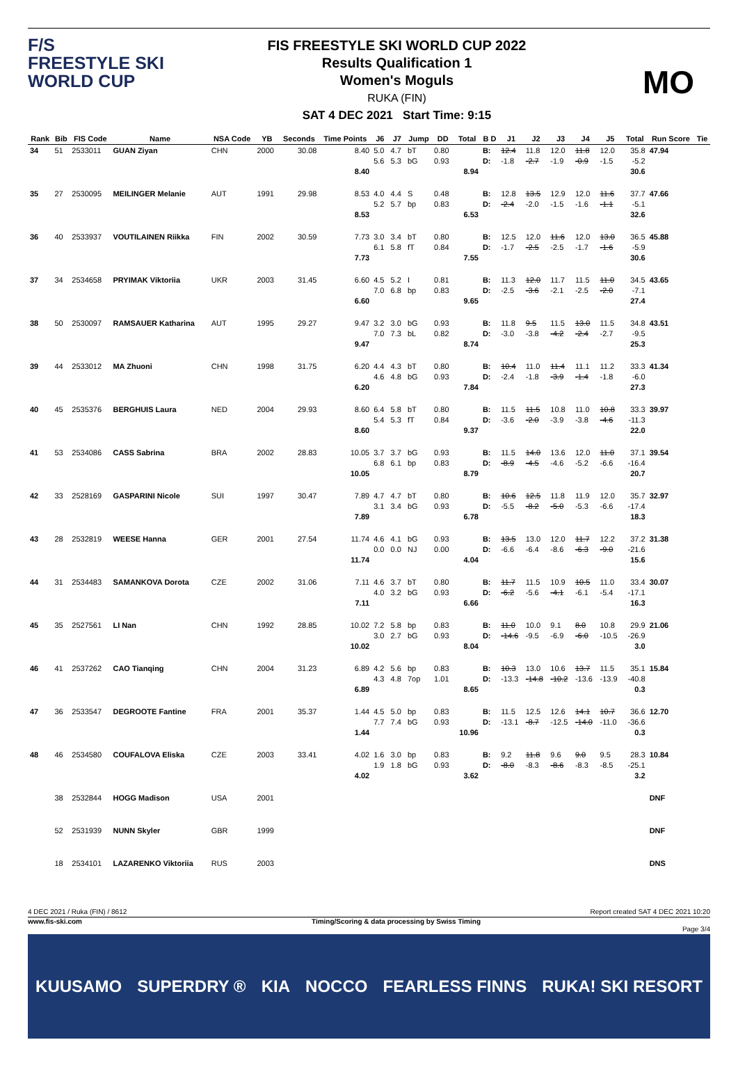F/S
FREESTYLE SKI
WORLD CUP
FIS FREESTYLE SKI WORLD CUP 2022
Results Qualification 1
Women's Moguls
RUKA (FIN)
SAT 4 DEC 2021 Start Time: 9:15
MO
| Rank | Bib | FIS Code | Name | NSA Code | YB | Seconds | Time Points | J6 | J7 | Jump | DD | Total | B D | J1 | J2 | J3 | J4 | J5 | Total | Run Score | Tie |
| --- | --- | --- | --- | --- | --- | --- | --- | --- | --- | --- | --- | --- | --- | --- | --- | --- | --- | --- | --- | --- | --- |
| 34 | 51 | 2533011 | GUAN Ziyan | CHN | 2000 | 30.08 | 8.40 8.40 | 5.0 5.6 | 4.7 5.3 | bT bG | 0.80 0.93 | 8.94 | B: D: | 12.4 -1.8 | 11.8 -2.7 | 12.0 -1.9 | 11.8 -0.9 | 12.0 -1.5 | 35.8 -5.2 30.6 | 47.94 | |
| 35 | 27 | 2530095 | MEILINGER Melanie | AUT | 1991 | 29.98 | 8.53 8.53 | 4.0 5.2 | 4.4 5.7 | S bp | 0.48 0.83 | 6.53 | B: D: | 12.8 -2.4 | 13.5 -2.0 | 12.9 -1.5 | 12.0 -1.6 | 11.6 -1.1 | 37.7 -5.1 32.6 | 47.66 | |
| 36 | 40 | 2533937 | VOUTILAINEN Riikka | FIN | 2002 | 30.59 | 7.73 7.73 | 3.0 6.1 | 3.4 5.8 | bT fT | 0.80 0.84 | 7.55 | B: D: | 12.5 -1.7 | 12.0 -2.5 | 11.6 -2.5 | 12.0 -1.7 | 13.0 -1.6 | 36.5 -5.9 30.6 | 45.88 | |
| 37 | 34 | 2534658 | PRYIMAK Viktoriia | UKR | 2003 | 31.45 | 6.60 6.60 | 4.5 7.0 | 5.2 6.8 | I bp | 0.81 0.83 | 9.65 | B: D: | 11.3 -2.5 | 12.0 -3.6 | 11.7 -2.1 | 11.5 -2.5 | 11.0 -2.0 | 34.5 -7.1 27.4 | 43.65 | |
| 38 | 50 | 2530097 | RAMSAUER Katharina | AUT | 1995 | 29.27 | 9.47 9.47 | 3.2 7.0 | 3.0 7.3 | bG bL | 0.93 0.82 | 8.74 | B: D: | 11.8 -3.0 | 9.5 -3.8 | 11.5 -4.2 | 13.0 -2.4 | 11.5 -2.7 | 34.8 -9.5 25.3 | 43.51 | |
| 39 | 44 | 2533012 | MA Zhuoni | CHN | 1998 | 31.75 | 6.20 6.20 | 4.4 4.6 | 4.3 4.8 | bT bG | 0.80 0.93 | 7.84 | B: D: | 10.4 -2.4 | 11.0 -1.8 | 11.4 -3.9 | 11.1 -1.4 | 11.2 -1.8 | 33.3 -6.0 27.3 | 41.34 | |
| 40 | 45 | 2535376 | BERGHUIS Laura | NED | 2004 | 29.93 | 8.60 8.60 | 6.4 5.4 | 5.8 5.3 | bT fT | 0.80 0.84 | 9.37 | B: D: | 11.5 -3.6 | 11.5 -2.0 | 10.8 -3.9 | 11.0 -3.8 | 10.8 -4.6 | 33.3 -11.3 22.0 | 39.97 | |
| 41 | 53 | 2534086 | CASS Sabrina | BRA | 2002 | 28.83 | 10.05 10.05 | 3.7 6.8 | 3.7 6.1 | bG bp | 0.93 0.83 | 8.79 | B: D: | 11.5 -8.9 | 14.0 -4.5 | 13.6 -4.6 | 12.0 -5.2 | 11.0 -6.6 | 37.1 -16.4 20.7 | 39.54 | |
| 42 | 33 | 2528169 | GASPARINI Nicole | SUI | 1997 | 30.47 | 7.89 7.89 | 4.7 3.1 | 4.7 3.4 | bT bG | 0.80 0.93 | 6.78 | B: D: | 10.6 -5.5 | 12.5 -8.2 | 11.8 -5.0 | 11.9 -5.3 | 12.0 -6.6 | 35.7 -17.4 18.3 | 32.97 | |
| 43 | 28 | 2532819 | WEESE Hanna | GER | 2001 | 27.54 | 11.74 11.74 | 4.6 0.0 | 4.1 0.0 | bG NJ | 0.93 0.00 | 4.04 | B: D: | 13.5 -6.6 | 13.0 -6.4 | 12.0 -8.6 | 11.7 -6.3 | 12.2 -9.0 | 37.2 -21.6 15.6 | 31.38 | |
| 44 | 31 | 2534483 | SAMANKOVA Dorota | CZE | 2002 | 31.06 | 7.11 7.11 | 4.6 4.0 | 3.7 3.2 | bT bG | 0.80 0.93 | 6.66 | B: D: | 11.7 -6.2 | 11.5 -5.6 | 10.9 -4.1 | 10.5 -6.1 | 11.0 -5.4 | 33.4 -17.1 16.3 | 30.07 | |
| 45 | 35 | 2527561 | LI Nan | CHN | 1992 | 28.85 | 10.02 10.02 | 7.2 3.0 | 5.8 2.7 | bp bG | 0.83 0.93 | 8.04 | B: D: | 11.0 -14.6 | 10.0 -9.5 | 9.1 -6.9 | 8.0 -6.0 | 10.8 -10.5 | 29.9 -26.9 3.0 | 21.06 | |
| 46 | 41 | 2537262 | CAO Tianqing | CHN | 2004 | 31.23 | 6.89 6.89 | 4.2 4.3 | 5.6 4.8 | bp 7op | 0.83 1.01 | 8.65 | B: D: | 10.3 -13.3 | 13.0 -14.8 | 10.6 -10.2 | 13.7 -13.6 | 11.5 -13.9 | 35.1 -40.8 0.3 | 15.84 | |
| 47 | 36 | 2533547 | DEGROOTE Fantine | FRA | 2001 | 35.37 | 1.44 1.44 | 4.5 7.7 | 5.0 7.4 | bp bG | 0.83 0.93 | 10.96 | B: D: | 11.5 -13.1 | 12.5 -8.7 | 12.6 -12.5 | 14.1 -14.0 | 10.7 -11.0 | 36.6 -36.6 0.3 | 12.70 | |
| 48 | 46 | 2534580 | COUFALOVA Eliska | CZE | 2003 | 33.41 | 4.02 4.02 | 1.6 1.9 | 3.0 1.8 | bp bG | 0.83 0.93 | 3.62 | B: D: | 9.2 -8.0 | 11.8 -8.3 | 9.6 -8.6 | 9.0 -8.3 | 9.5 -8.5 | 28.3 -25.1 3.2 | 10.84 | |
| | 38 | 2532844 | HOGG Madison | USA | 2001 | | | | | | | | | | | | | | | DNF | |
| | 52 | 2531939 | NUNN Skyler | GBR | 1999 | | | | | | | | | | | | | | | DNF | |
| | 18 | 2534101 | LAZARENKO Viktoriia | RUS | 2003 | | | | | | | | | | | | | | | DNS | |
4 DEC 2021 / Ruka (FIN) / 8612 Report created SAT 4 DEC 2021 10:20
www.fis-ski.com Timing/Scoring & data processing by Swiss Timing
Page 3/4
KUUSAMO SUPERDRY ® KIA NOCCO FEARLESS FINNS RUKA! SKI RESORT